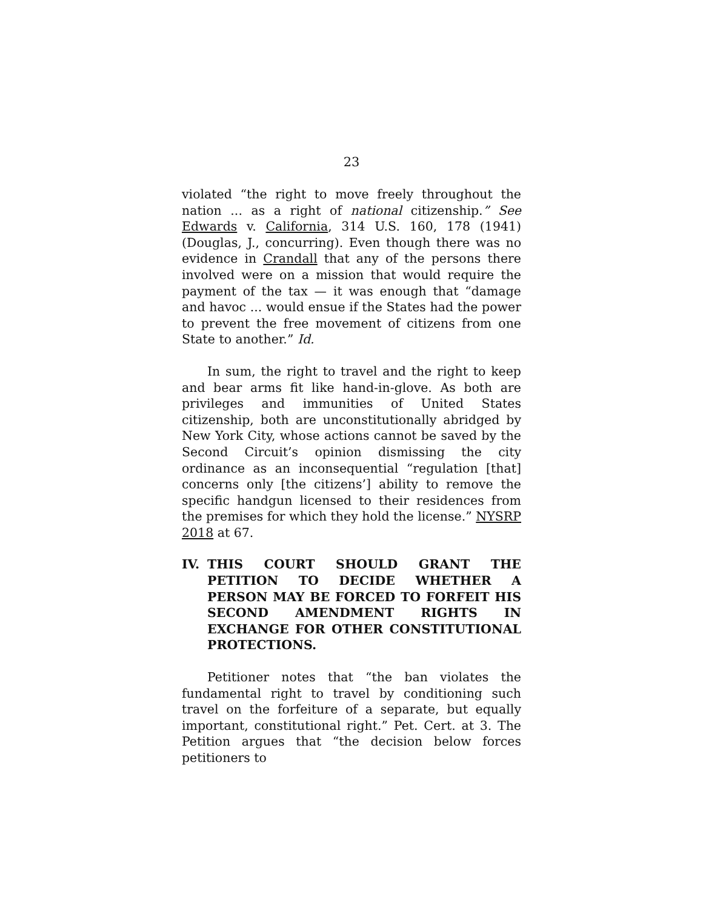23
violated “the right to move freely throughout the nation ... as a right of national citizenship.” See Edwards v. California, 314 U.S. 160, 178 (1941) (Douglas, J., concurring). Even though there was no evidence in Crandall that any of the persons there involved were on a mission that would require the payment of the tax — it was enough that “damage and havoc ... would ensue if the States had the power to prevent the free movement of citizens from one State to another.” Id.
In sum, the right to travel and the right to keep and bear arms fit like hand-in-glove. As both are privileges and immunities of United States citizenship, both are unconstitutionally abridged by New York City, whose actions cannot be saved by the Second Circuit’s opinion dismissing the city ordinance as an inconsequential “regulation [that] concerns only [the citizens’] ability to remove the specific handgun licensed to their residences from the premises for which they hold the license.” NYSRP 2018 at 67.
IV. THIS COURT SHOULD GRANT THE PETITION TO DECIDE WHETHER A PERSON MAY BE FORCED TO FORFEIT HIS SECOND AMENDMENT RIGHTS IN EXCHANGE FOR OTHER CONSTITUTIONAL PROTECTIONS.
Petitioner notes that “the ban violates the fundamental right to travel by conditioning such travel on the forfeiture of a separate, but equally important, constitutional right.” Pet. Cert. at 3. The Petition argues that “the decision below forces petitioners to